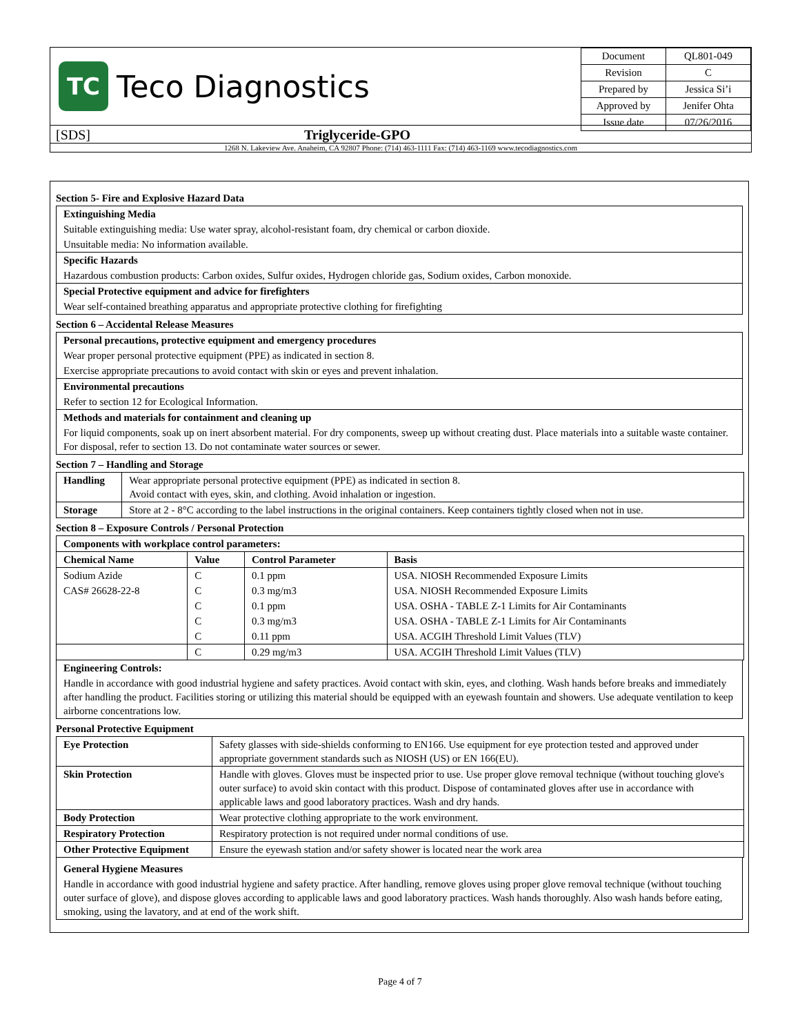TC
Teco Diagnostics
| Document | QL801-049 |
| Revision | C |
| Prepared by | Jessica Si’i |
| Approved by | Jenifer Ohta |
| Issue date | 07/26/2016 |
[SDS] Triglyceride-GPO
1268 N. Lakeview Ave. Anaheim, CA 92807 Phone: (714) 463-1111 Fax: (714) 463-1169 www.tecodiagnostics.com
Section 5- Fire and Explosive Hazard Data
Extinguishing Media
Suitable extinguishing media: Use water spray, alcohol-resistant foam, dry chemical or carbon dioxide.
Unsuitable media: No information available.
Specific Hazards
Hazardous combustion products: Carbon oxides, Sulfur oxides, Hydrogen chloride gas, Sodium oxides, Carbon monoxide.
Special Protective equipment and advice for firefighters
Wear self-contained breathing apparatus and appropriate protective clothing for firefighting
Section 6 – Accidental Release Measures
Personal precautions, protective equipment and emergency procedures
Wear proper personal protective equipment (PPE) as indicated in section 8.
Exercise appropriate precautions to avoid contact with skin or eyes and prevent inhalation.
Environmental precautions
Refer to section 12 for Ecological Information.
Methods and materials for containment and cleaning up
For liquid components, soak up on inert absorbent material. For dry components, sweep up without creating dust. Place materials into a suitable waste container. For disposal, refer to section 13. Do not contaminate water sources or sewer.
Section 7 – Handling and Storage
| Handling | Wear appropriate personal protective equipment (PPE) as indicated in section 8. Avoid contact with eyes, skin, and clothing. Avoid inhalation or ingestion. |
| Storage | Store at 2 - 8°C according to the label instructions in the original containers. Keep containers tightly closed when not in use. |
Section 8 – Exposure Controls / Personal Protection
| Components with workplace control parameters: | | | |
| --- | --- | --- | --- |
| Chemical Name | Value | Control Parameter | Basis |
| Sodium Azide | C | 0.1 ppm | USA. NIOSH Recommended Exposure Limits |
| CAS# 26628-22-8 | C | 0.3 mg/m3 | USA. NIOSH Recommended Exposure Limits |
| | C | 0.1 ppm | USA. OSHA - TABLE Z-1 Limits for Air Contaminants |
| | C | 0.3 mg/m3 | USA. OSHA - TABLE Z-1 Limits for Air Contaminants |
| | C | 0.11 ppm | USA. ACGIH Threshold Limit Values (TLV) |
| | C | 0.29 mg/m3 | USA. ACGIH Threshold Limit Values (TLV) |
Engineering Controls:
Handle in accordance with good industrial hygiene and safety practices. Avoid contact with skin, eyes, and clothing. Wash hands before breaks and immediately after handling the product. Facilities storing or utilizing this material should be equipped with an eyewash fountain and showers. Use adequate ventilation to keep airborne concentrations low.
Personal Protective Equipment
| Eye Protection | Safety glasses with side-shields conforming to EN166. Use equipment for eye protection tested and approved under appropriate government standards such as NIOSH (US) or EN 166(EU). |
| Skin Protection | Handle with gloves. Gloves must be inspected prior to use. Use proper glove removal technique (without touching glove's outer surface) to avoid skin contact with this product. Dispose of contaminated gloves after use in accordance with applicable laws and good laboratory practices. Wash and dry hands. |
| Body Protection | Wear protective clothing appropriate to the work environment. |
| Respiratory Protection | Respiratory protection is not required under normal conditions of use. |
| Other Protective Equipment | Ensure the eyewash station and/or safety shower is located near the work area |
General Hygiene Measures
Handle in accordance with good industrial hygiene and safety practice. After handling, remove gloves using proper glove removal technique (without touching outer surface of glove), and dispose gloves according to applicable laws and good laboratory practices. Wash hands thoroughly. Also wash hands before eating, smoking, using the lavatory, and at end of the work shift.
Page 4 of 7